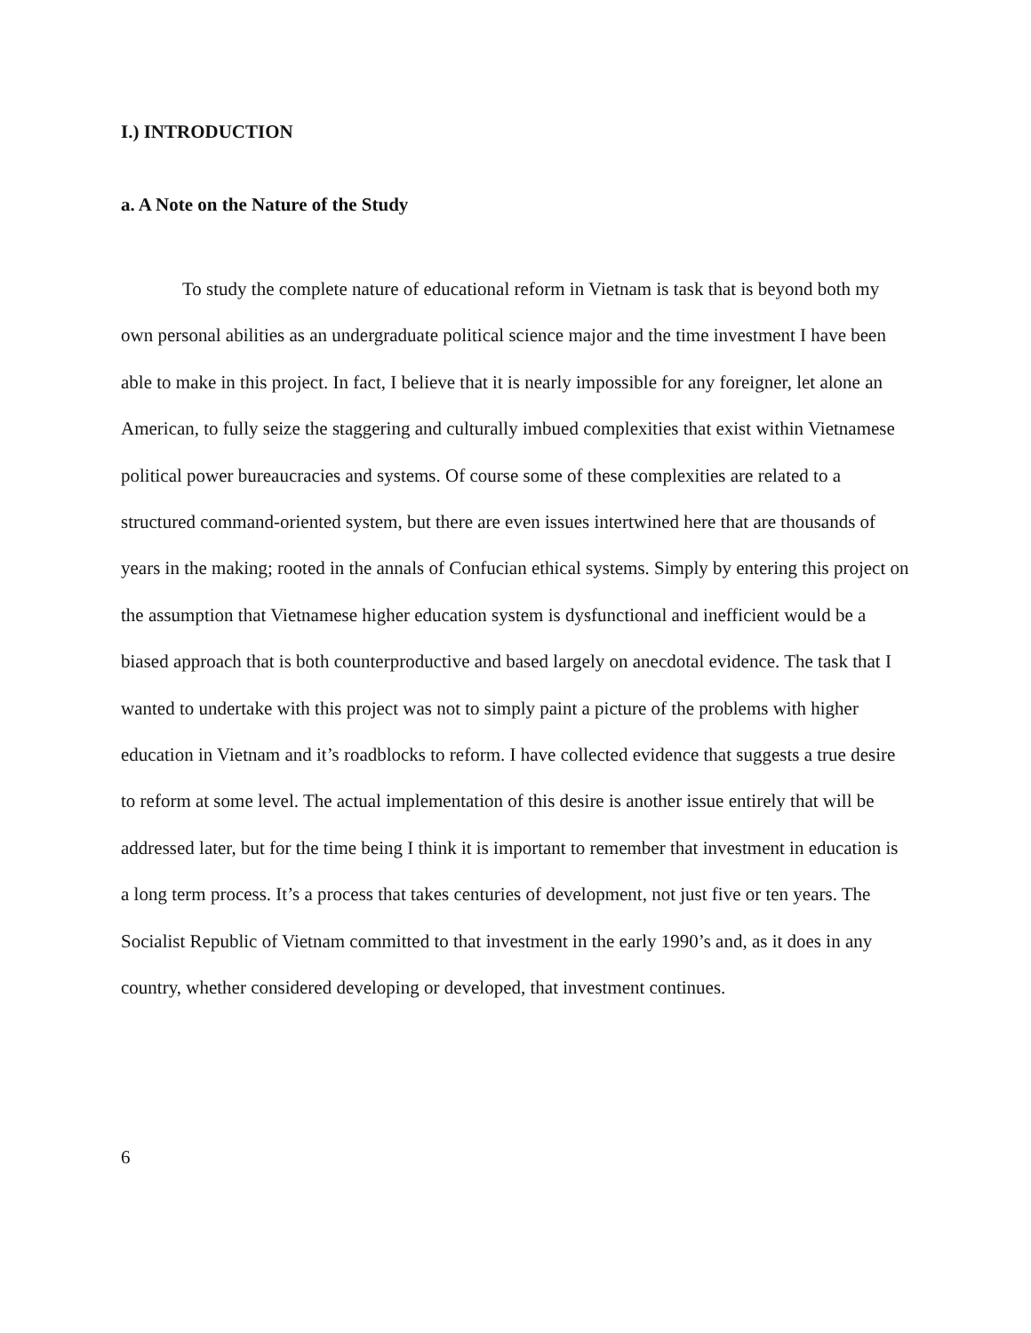I.) INTRODUCTION
a. A Note on the Nature of the Study
To study the complete nature of educational reform in Vietnam is task that is beyond both my own personal abilities as an undergraduate political science major and the time investment I have been able to make in this project. In fact, I believe that it is nearly impossible for any foreigner, let alone an American, to fully seize the staggering and culturally imbued complexities that exist within Vietnamese political power bureaucracies and systems. Of course some of these complexities are related to a structured command-oriented system, but there are even issues intertwined here that are thousands of years in the making; rooted in the annals of Confucian ethical systems. Simply by entering this project on the assumption that Vietnamese higher education system is dysfunctional and inefficient would be a biased approach that is both counterproductive and based largely on anecdotal evidence. The task that I wanted to undertake with this project was not to simply paint a picture of the problems with higher education in Vietnam and it’s roadblocks to reform. I have collected evidence that suggests a true desire to reform at some level. The actual implementation of this desire is another issue entirely that will be addressed later, but for the time being I think it is important to remember that investment in education is a long term process. It’s a process that takes centuries of development, not just five or ten years. The Socialist Republic of Vietnam committed to that investment in the early 1990’s and, as it does in any country, whether considered developing or developed, that investment continues.
6